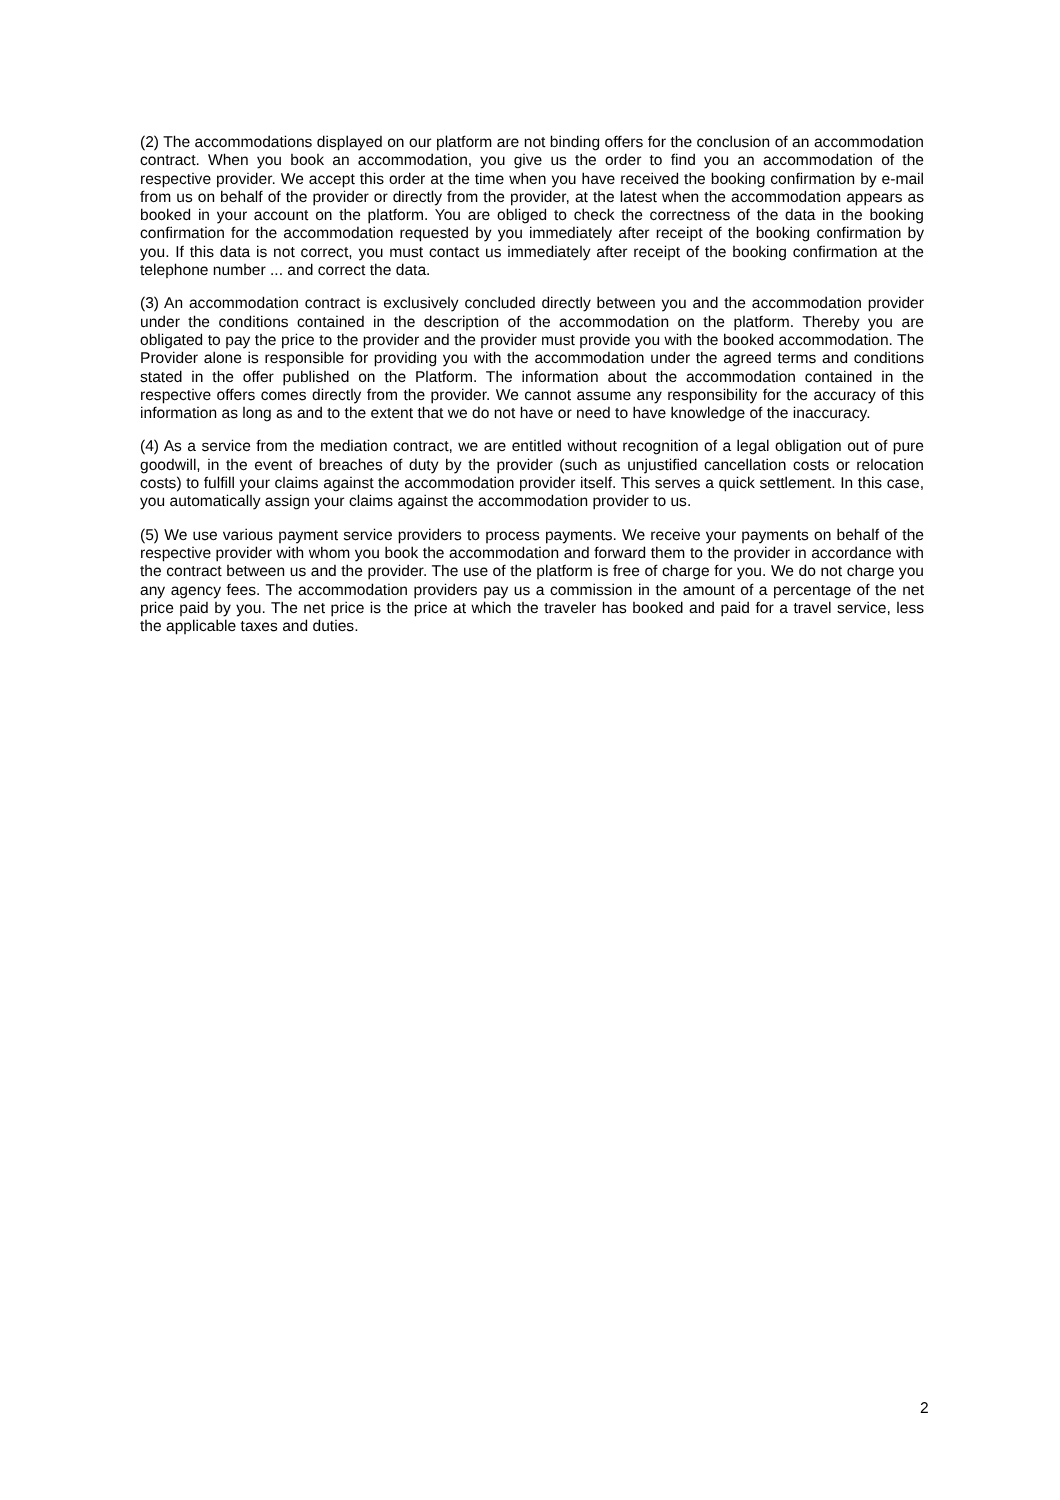(2) The accommodations displayed on our platform are not binding offers for the conclusion of an accommodation contract. When you book an accommodation, you give us the order to find you an accommodation of the respective provider. We accept this order at the time when you have received the booking confirmation by e-mail from us on behalf of the provider or directly from the provider, at the latest when the accommodation appears as booked in your account on the platform. You are obliged to check the correctness of the data in the booking confirmation for the accommodation requested by you immediately after receipt of the booking confirmation by you. If this data is not correct, you must contact us immediately after receipt of the booking confirmation at the telephone number ... and correct the data.
(3) An accommodation contract is exclusively concluded directly between you and the accommodation provider under the conditions contained in the description of the accommodation on the platform. Thereby you are obligated to pay the price to the provider and the provider must provide you with the booked accommodation. The Provider alone is responsible for providing you with the accommodation under the agreed terms and conditions stated in the offer published on the Platform. The information about the accommodation contained in the respective offers comes directly from the provider. We cannot assume any responsibility for the accuracy of this information as long as and to the extent that we do not have or need to have knowledge of the inaccuracy.
(4) As a service from the mediation contract, we are entitled without recognition of a legal obligation out of pure goodwill, in the event of breaches of duty by the provider (such as unjustified cancellation costs or relocation costs) to fulfill your claims against the accommodation provider itself. This serves a quick settlement. In this case, you automatically assign your claims against the accommodation provider to us.
(5) We use various payment service providers to process payments. We receive your payments on behalf of the respective provider with whom you book the accommodation and forward them to the provider in accordance with the contract between us and the provider. The use of the platform is free of charge for you. We do not charge you any agency fees. The accommodation providers pay us a commission in the amount of a percentage of the net price paid by you. The net price is the price at which the traveler has booked and paid for a travel service, less the applicable taxes and duties.
2